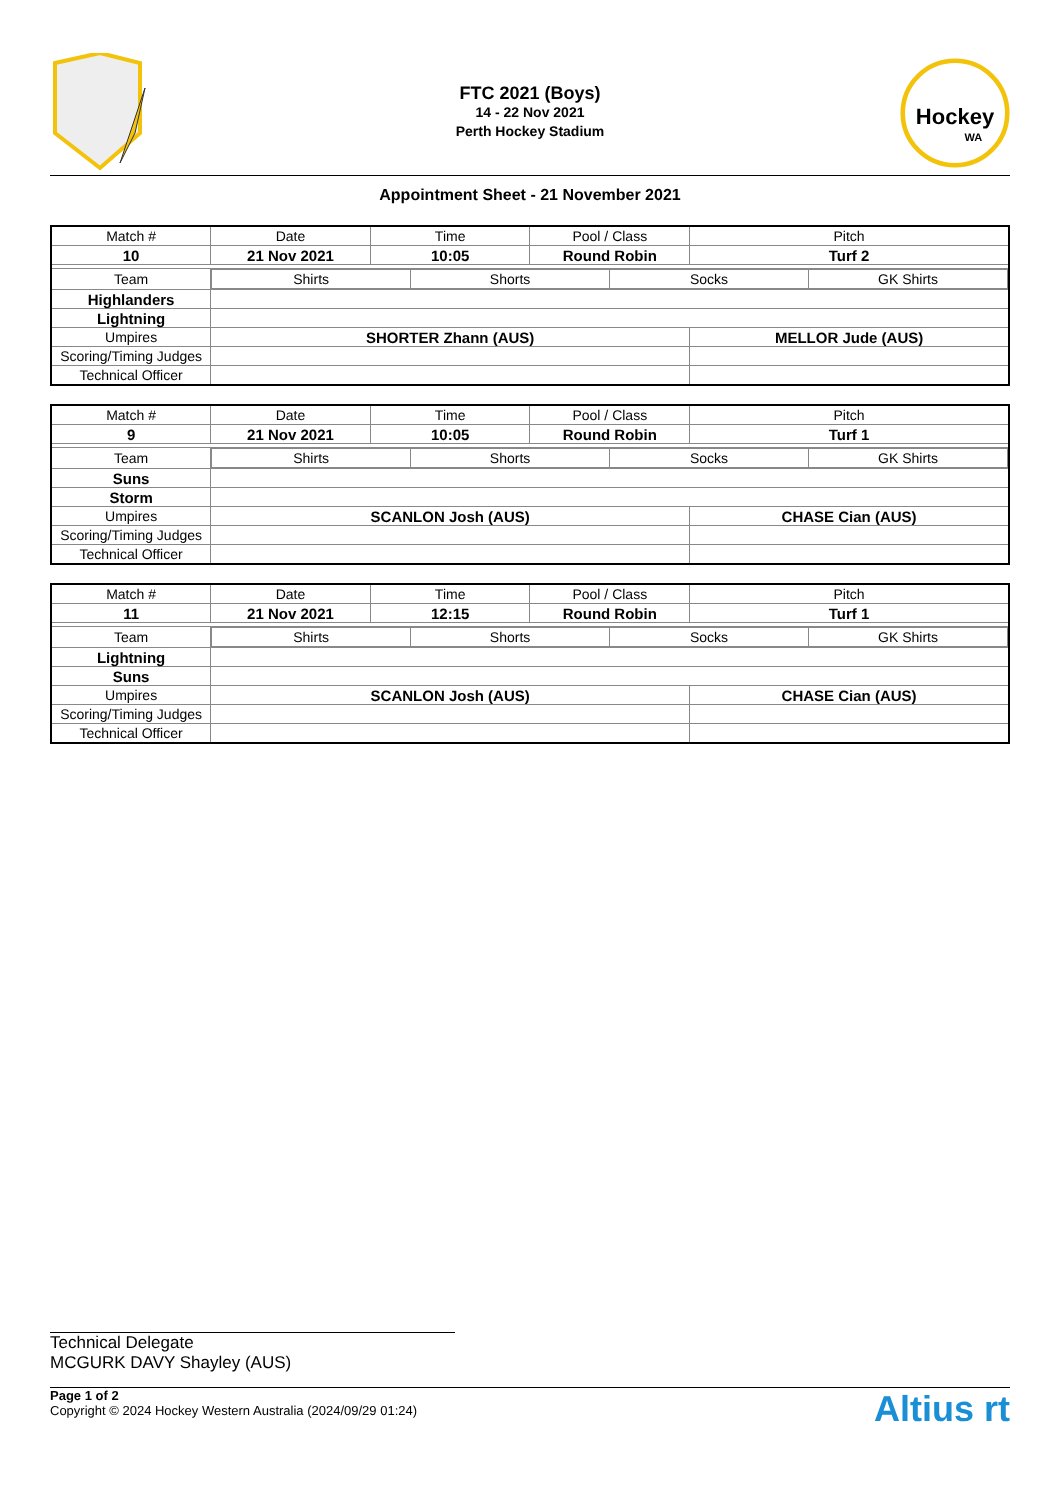FTC 2021 (Boys)
14 - 22 Nov 2021
Perth Hockey Stadium
Hockey
WA
Appointment Sheet - 21 November 2021
| Match # | Date | Time | Pool / Class | Pitch |
| 10 | 21 Nov 2021 | 10:05 | Round Robin | Turf 2 |
| Match # | Date | Time | Pool / Class | Pitch |
| 10 | 21 Nov 2021 | 10:05 | Round Robin | Turf 2 |
| Team | / Shirts / Shorts / Socks / GK Shirts / | | | |
| Highlanders | | | | |
| Lightning | | | | |
| Umpires | SHORTER Zhann (AUS) | | | MELLOR Jude (AUS) |
| Scoring/Timing Judges | | | | |
| Technical Officer | | | | |
| Match # | Date | Time | Pool / Class | Pitch |
| 9 | 21 Nov 2021 | 10:05 | Round Robin | Turf 1 |
| Team | / Shirts / Shorts / Socks / GK Shirts / | | | |
| Suns | | | | |
| Storm | | | | |
| Umpires | SCANLON Josh (AUS) | | | CHASE Cian (AUS) |
| Scoring/Timing Judges | | | | |
| Technical Officer | | | | |
| Match # | Date | Time | Pool / Class | Pitch |
| 11 | 21 Nov 2021 | 12:15 | Round Robin | Turf 1 |
| Team | / Shirts / Shorts / Socks / GK Shirts / | | | |
| Lightning | | | | |
| Suns | | | | |
| Umpires | SCANLON Josh (AUS) | | | CHASE Cian (AUS) |
| Scoring/Timing Judges | | | | |
| Technical Officer | | | | |
Technical Delegate
MCGURK DAVY Shayley (AUS)
Page 1 of 2
Copyright © 2024 Hockey Western Australia (2024/09/29 01:24)
Altius rt